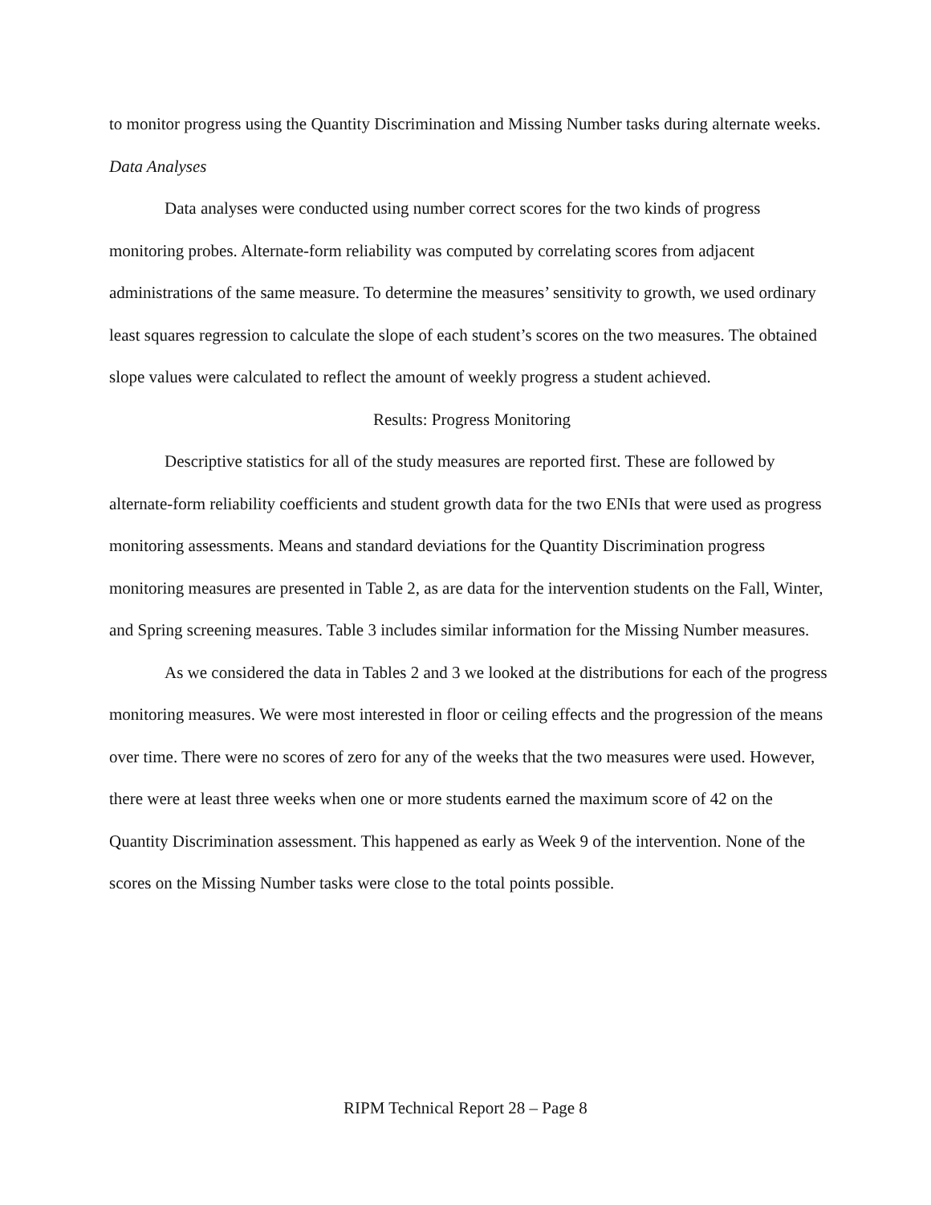to monitor progress using the Quantity Discrimination and Missing Number tasks during alternate weeks.
Data Analyses
Data analyses were conducted using number correct scores for the two kinds of progress monitoring probes. Alternate-form reliability was computed by correlating scores from adjacent administrations of the same measure. To determine the measures’ sensitivity to growth, we used ordinary least squares regression to calculate the slope of each student’s scores on the two measures. The obtained slope values were calculated to reflect the amount of weekly progress a student achieved.
Results: Progress Monitoring
Descriptive statistics for all of the study measures are reported first. These are followed by alternate-form reliability coefficients and student growth data for the two ENIs that were used as progress monitoring assessments. Means and standard deviations for the Quantity Discrimination progress monitoring measures are presented in Table 2, as are data for the intervention students on the Fall, Winter, and Spring screening measures. Table 3 includes similar information for the Missing Number measures.
As we considered the data in Tables 2 and 3 we looked at the distributions for each of the progress monitoring measures. We were most interested in floor or ceiling effects and the progression of the means over time. There were no scores of zero for any of the weeks that the two measures were used. However, there were at least three weeks when one or more students earned the maximum score of 42 on the Quantity Discrimination assessment. This happened as early as Week 9 of the intervention. None of the scores on the Missing Number tasks were close to the total points possible.
RIPM Technical Report 28 – Page 8